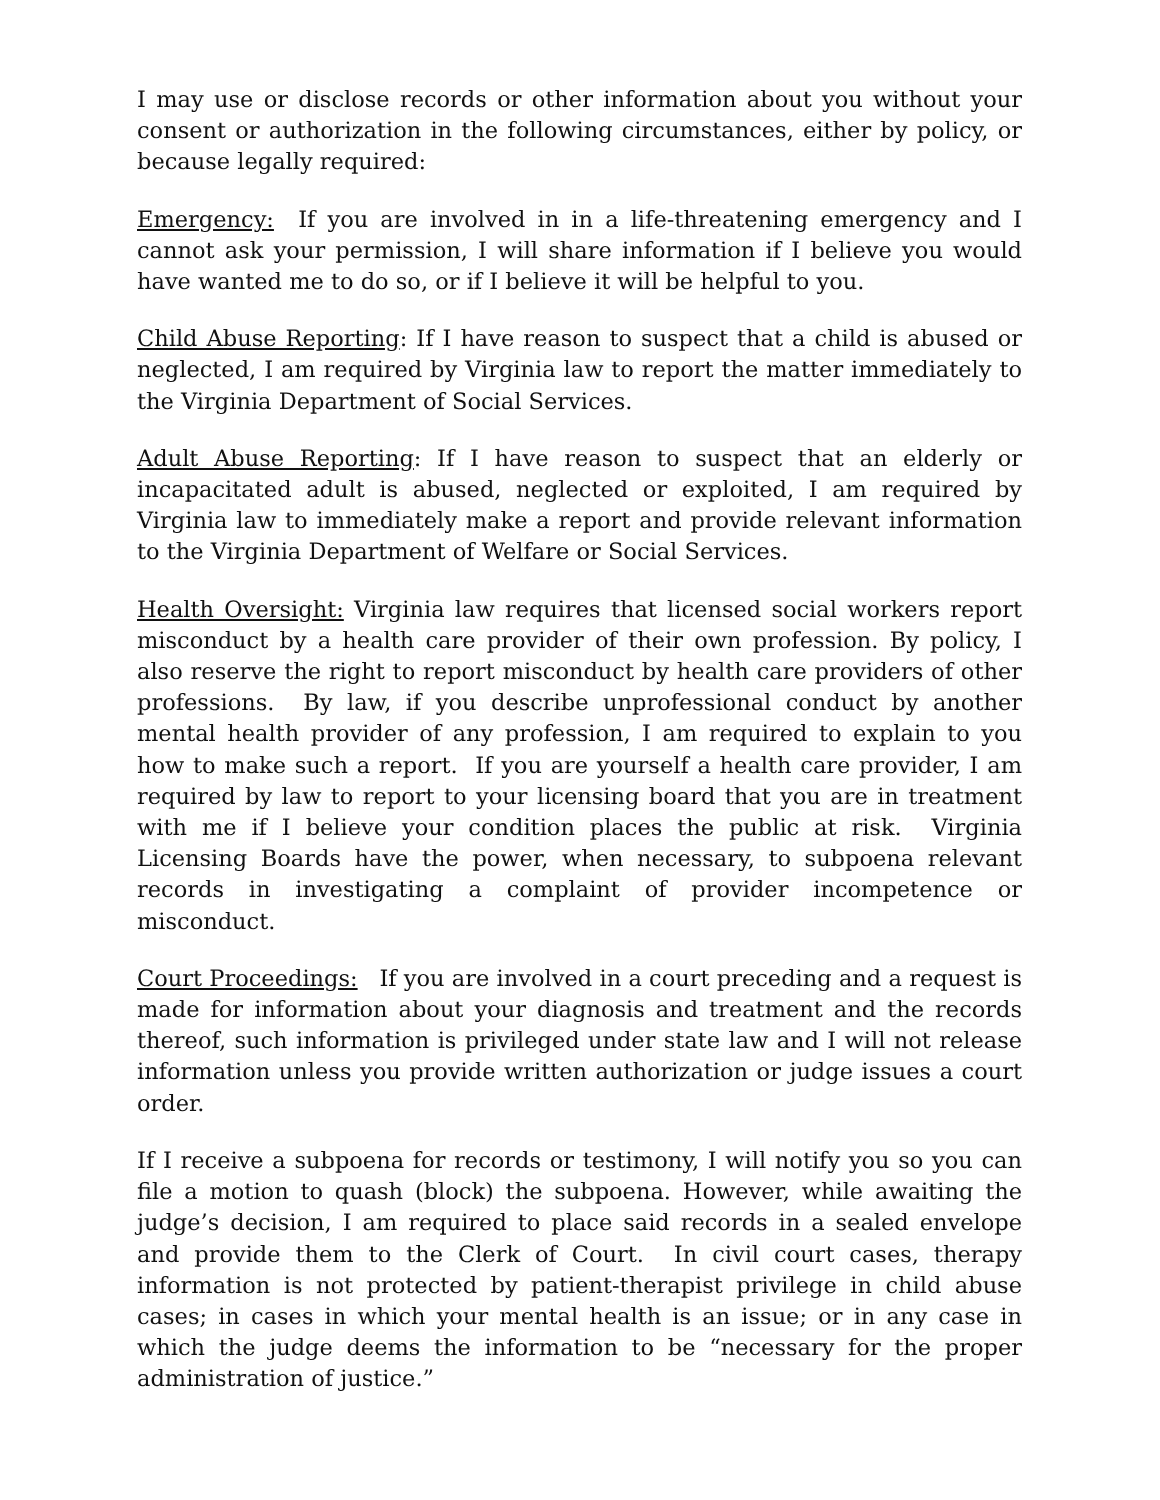I may use or disclose records or other information about you without your consent or authorization in the following circumstances, either by policy, or because legally required:
Emergency: If you are involved in in a life-threatening emergency and I cannot ask your permission, I will share information if I believe you would have wanted me to do so, or if I believe it will be helpful to you.
Child Abuse Reporting: If I have reason to suspect that a child is abused or neglected, I am required by Virginia law to report the matter immediately to the Virginia Department of Social Services.
Adult Abuse Reporting: If I have reason to suspect that an elderly or incapacitated adult is abused, neglected or exploited, I am required by Virginia law to immediately make a report and provide relevant information to the Virginia Department of Welfare or Social Services.
Health Oversight: Virginia law requires that licensed social workers report misconduct by a health care provider of their own profession. By policy, I also reserve the right to report misconduct by health care providers of other professions. By law, if you describe unprofessional conduct by another mental health provider of any profession, I am required to explain to you how to make such a report. If you are yourself a health care provider, I am required by law to report to your licensing board that you are in treatment with me if I believe your condition places the public at risk. Virginia Licensing Boards have the power, when necessary, to subpoena relevant records in investigating a complaint of provider incompetence or misconduct.
Court Proceedings: If you are involved in a court preceding and a request is made for information about your diagnosis and treatment and the records thereof, such information is privileged under state law and I will not release information unless you provide written authorization or judge issues a court order.
If I receive a subpoena for records or testimony, I will notify you so you can file a motion to quash (block) the subpoena. However, while awaiting the judge’s decision, I am required to place said records in a sealed envelope and provide them to the Clerk of Court. In civil court cases, therapy information is not protected by patient-therapist privilege in child abuse cases; in cases in which your mental health is an issue; or in any case in which the judge deems the information to be “necessary for the proper administration of justice.”